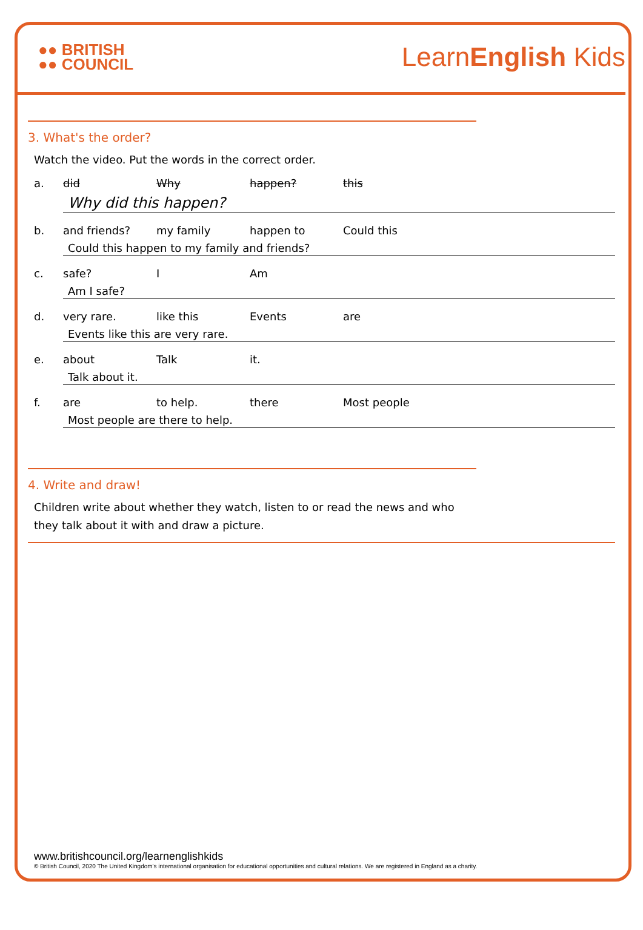●● BRITISH
●● COUNCIL
LearnEnglish Kids
3. What's the order?
Watch the video. Put the words in the correct order.
a. did Why happen? this
Why did this happen?
b. and friends? my family happen to Could this
Could this happen to my family and friends?
c. safe? I Am
Am I safe?
d. very rare. like this Events are
Events like this are very rare.
e. about Talk it.
Talk about it.
f. are to help. there Most people
Most people are there to help.
4. Write and draw!
Children write about whether they watch, listen to or read the news and who they talk about it with and draw a picture.
www.britishcouncil.org/learnenglishkids
© British Council, 2020 The United Kingdom's international organisation for educational opportunities and cultural relations. We are registered in England as a charity.